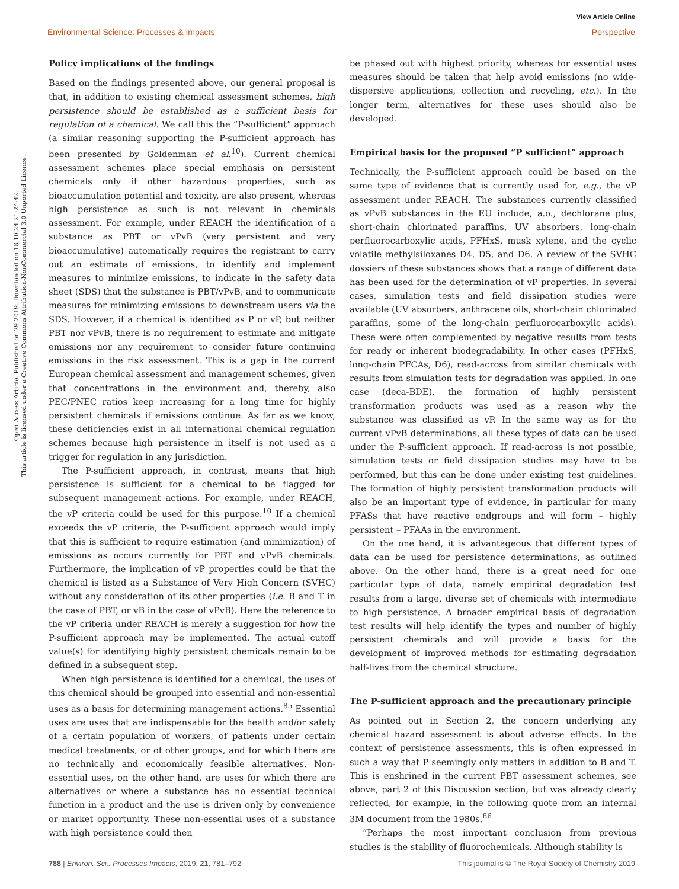View Article Online
Environmental Science: Processes & Impacts Perspective
Open Access Article. Published on 29 2019. Downloaded on 18.10.24 21:24:42.
This article is licensed under a Creative Commons Attribution-NonCommercial 3.0 Unported Licence.
Policy implications of the findings
Based on the findings presented above, our general proposal is that, in addition to existing chemical assessment schemes, high persistence should be established as a sufficient basis for regulation of a chemical. We call this the “P-sufficient” approach (a similar reasoning supporting the P-sufficient approach has been presented by Goldenman et al.<sup>10</sup>). Current chemical assessment schemes place special emphasis on persistent chemicals only if other hazardous properties, such as bioaccumulation potential and toxicity, are also present, whereas high persistence as such is not relevant in chemicals assessment. For example, under REACH the identification of a substance as PBT or vPvB (very persistent and very bioaccumulative) automatically requires the registrant to carry out an estimate of emissions, to identify and implement measures to minimize emissions, to indicate in the safety data sheet (SDS) that the substance is PBT/vPvB, and to communicate measures for minimizing emissions to downstream users via the SDS. However, if a chemical is identified as P or vP, but neither PBT nor vPvB, there is no requirement to estimate and mitigate emissions nor any requirement to consider future continuing emissions in the risk assessment. This is a gap in the current European chemical assessment and management schemes, given that concentrations in the environment and, thereby, also PEC/PNEC ratios keep increasing for a long time for highly persistent chemicals if emissions continue. As far as we know, these deficiencies exist in all international chemical regulation schemes because high persistence in itself is not used as a trigger for regulation in any jurisdiction.
The P-sufficient approach, in contrast, means that high persistence is sufficient for a chemical to be flagged for subsequent management actions. For example, under REACH, the vP criteria could be used for this purpose.<sup>10</sup> If a chemical exceeds the vP criteria, the P-sufficient approach would imply that this is sufficient to require estimation (and minimization) of emissions as occurs currently for PBT and vPvB chemicals. Furthermore, the implication of vP properties could be that the chemical is listed as a Substance of Very High Concern (SVHC) without any consideration of its other properties (i.e. B and T in the case of PBT, or vB in the case of vPvB). Here the reference to the vP criteria under REACH is merely a suggestion for how the P-sufficient approach may be implemented. The actual cutoff value(s) for identifying highly persistent chemicals remain to be defined in a subsequent step.
When high persistence is identified for a chemical, the uses of this chemical should be grouped into essential and non-essential uses as a basis for determining management actions.<sup>85</sup> Essential uses are uses that are indispensable for the health and/or safety of a certain population of workers, of patients under certain medical treatments, or of other groups, and for which there are no technically and economically feasible alternatives. Non-essential uses, on the other hand, are uses for which there are alternatives or where a substance has no essential technical function in a product and the use is driven only by convenience or market opportunity. These non-essential uses of a substance with high persistence could then
be phased out with highest priority, whereas for essential uses measures should be taken that help avoid emissions (no wide-dispersive applications, collection and recycling, etc.). In the longer term, alternatives for these uses should also be developed.
Empirical basis for the proposed “P sufficient” approach
Technically, the P-sufficient approach could be based on the same type of evidence that is currently used for, e.g., the vP assessment under REACH. The substances currently classified as vPvB substances in the EU include, a.o., dechlorane plus, short-chain chlorinated paraffins, UV absorbers, long-chain perfluorocarboxylic acids, PFHxS, musk xylene, and the cyclic volatile methylsiloxanes D4, D5, and D6. A review of the SVHC dossiers of these substances shows that a range of different data has been used for the determination of vP properties. In several cases, simulation tests and field dissipation studies were available (UV absorbers, anthracene oils, short-chain chlorinated paraffins, some of the long-chain perfluorocarboxylic acids). These were often complemented by negative results from tests for ready or inherent biodegradability. In other cases (PFHxS, long-chain PFCAs, D6), read-across from similar chemicals with results from simulation tests for degradation was applied. In one case (deca-BDE), the formation of highly persistent transformation products was used as a reason why the substance was classified as vP. In the same way as for the current vPvB determinations, all these types of data can be used under the P-sufficient approach. If read-across is not possible, simulation tests or field dissipation studies may have to be performed, but this can be done under existing test guidelines. The formation of highly persistent transformation products will also be an important type of evidence, in particular for many PFASs that have reactive endgroups and will form – highly persistent – PFAAs in the environment.
On the one hand, it is advantageous that different types of data can be used for persistence determinations, as outlined above. On the other hand, there is a great need for one particular type of data, namely empirical degradation test results from a large, diverse set of chemicals with intermediate to high persistence. A broader empirical basis of degradation test results will help identify the types and number of highly persistent chemicals and will provide a basis for the development of improved methods for estimating degradation half-lives from the chemical structure.
The P-sufficient approach and the precautionary principle
As pointed out in Section 2, the concern underlying any chemical hazard assessment is about adverse effects. In the context of persistence assessments, this is often expressed in such a way that P seemingly only matters in addition to B and T. This is enshrined in the current PBT assessment schemes, see above, part 2 of this Discussion section, but was already clearly reflected, for example, in the following quote from an internal 3M document from the 1980s,<sup>86</sup>
“Perhaps the most important conclusion from previous studies is the stability of fluorochemicals. Although stability is
788 | Environ. Sci.: Processes Impacts, 2019, 21, 781–792 This journal is © The Royal Society of Chemistry 2019